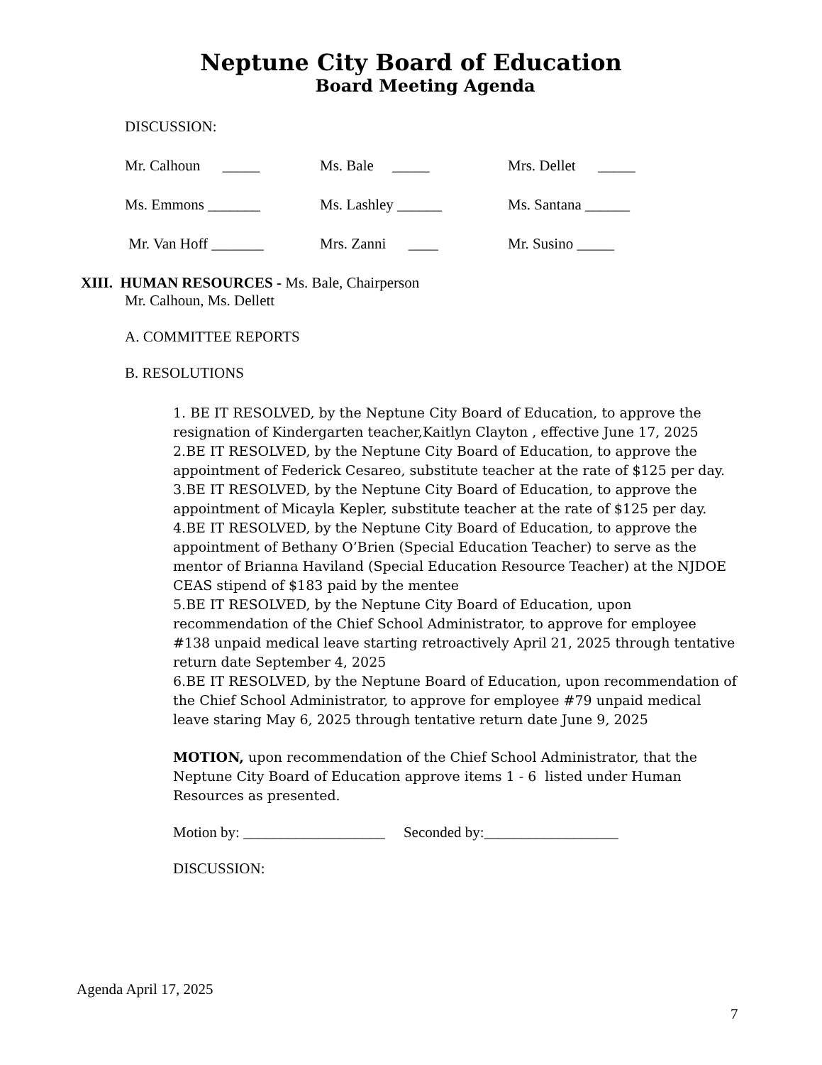Neptune City Board of Education
Board Meeting Agenda
DISCUSSION:
Mr. Calhoun _____ Ms. Bale _____ Mrs. Dellet _____
Ms. Emmons _______ Ms. Lashley ______ Ms. Santana ______
Mr. Van Hoff _______ Mrs. Zanni ____ Mr. Susino _____
XIII. HUMAN RESOURCES - Ms. Bale, Chairperson
Mr. Calhoun, Ms. Dellett
A. COMMITTEE REPORTS
B. RESOLUTIONS
1. BE IT RESOLVED, by the Neptune City Board of Education, to approve the resignation of Kindergarten teacher,Kaitlyn Clayton , effective June 17, 2025
2.BE IT RESOLVED, by the Neptune City Board of Education, to approve the appointment of Federick Cesareo, substitute teacher at the rate of $125 per day.
3.BE IT RESOLVED, by the Neptune City Board of Education, to approve the appointment of Micayla Kepler, substitute teacher at the rate of $125 per day.
4.BE IT RESOLVED, by the Neptune City Board of Education, to approve the appointment of Bethany O’Brien (Special Education Teacher) to serve as the mentor of Brianna Haviland (Special Education Resource Teacher) at the NJDOE CEAS stipend of $183 paid by the mentee
5.BE IT RESOLVED, by the Neptune City Board of Education, upon recommendation of the Chief School Administrator, to approve for employee #138 unpaid medical leave starting retroactively April 21, 2025 through tentative return date September 4, 2025
6.BE IT RESOLVED, by the Neptune Board of Education, upon recommendation of the Chief School Administrator, to approve for employee #79 unpaid medical leave staring May 6, 2025 through tentative return date June 9, 2025
MOTION, upon recommendation of the Chief School Administrator, that the Neptune City Board of Education approve items 1 - 6 listed under Human Resources as presented.
Motion by: ___________________ Seconded by:__________________
DISCUSSION:
Agenda April 17, 2025
7